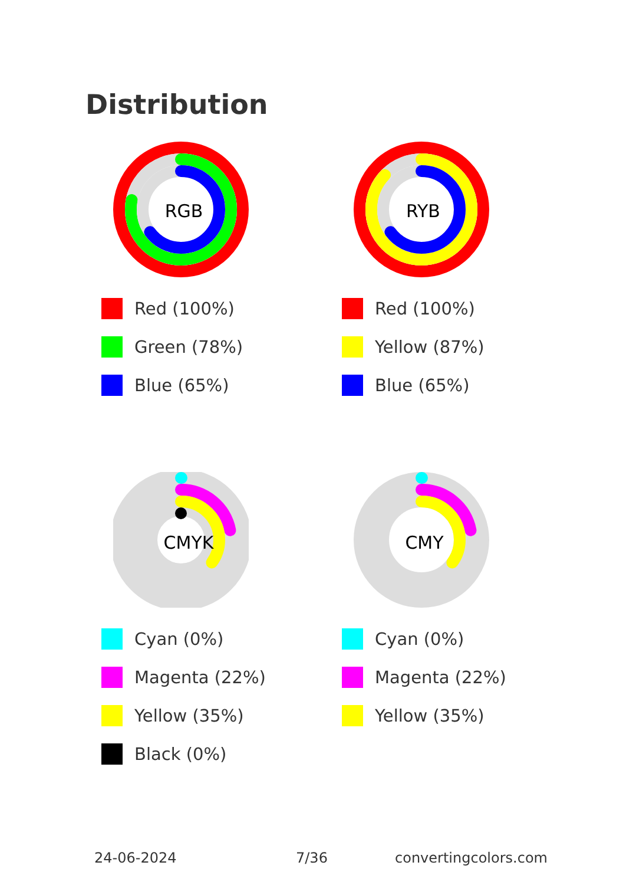Distribution
RGB
Red (100%)
Green (78%)
Blue (65%)
RYB
Red (100%)
Yellow (87%)
Blue (65%)
CMYK
Cyan (0%)
Magenta (22%)
Yellow (35%)
Black (0%)
CMY
Cyan (0%)
Magenta (22%)
Yellow (35%)
24-06-2024 7/36 convertingcolors.com